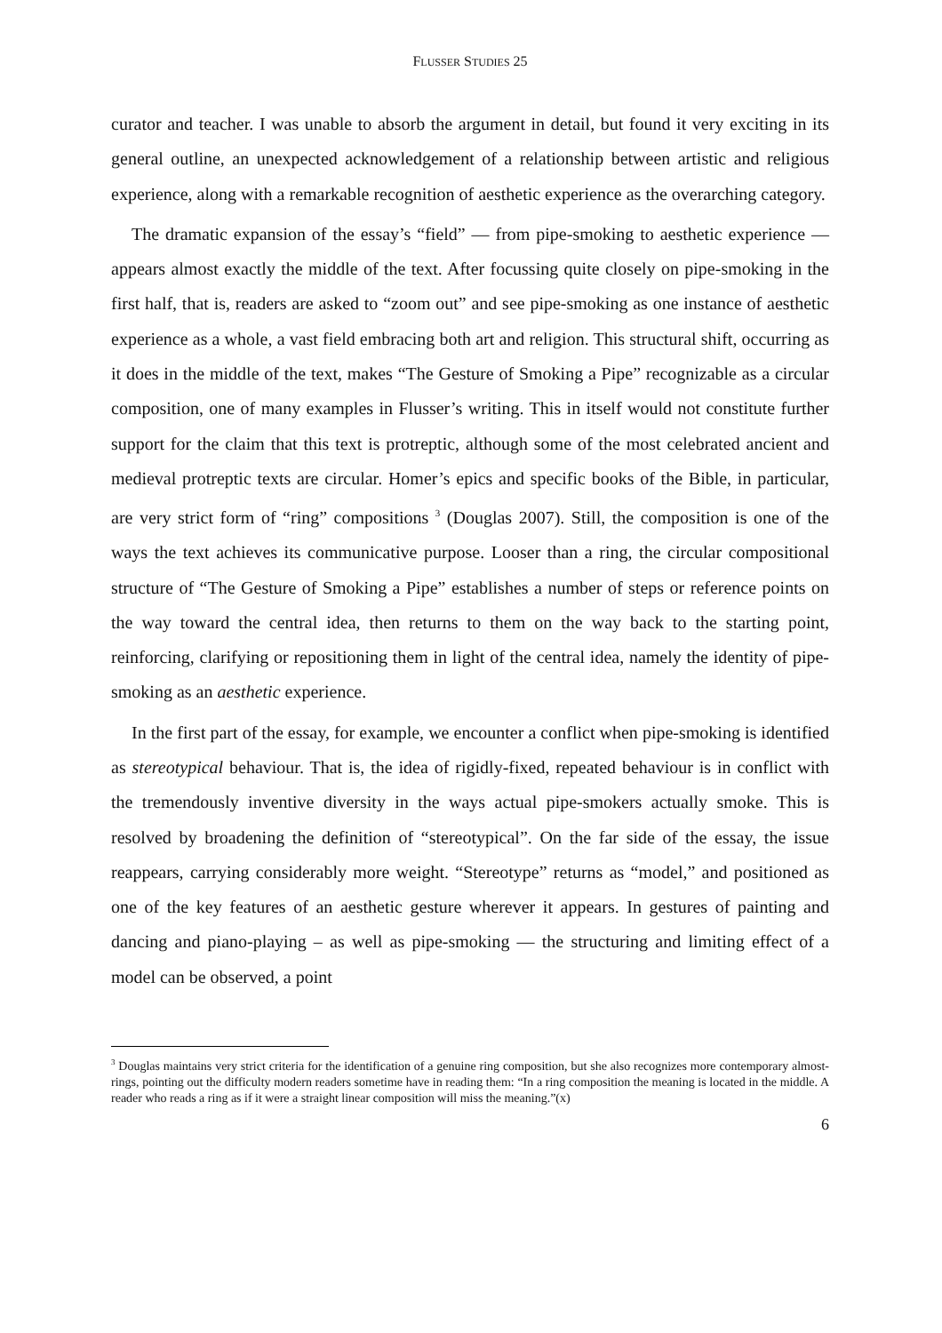FLUSSER STUDIES 25
curator and teacher. I was unable to absorb the argument in detail, but found it very exciting in its general outline, an unexpected acknowledgement of a relationship between artistic and religious experience, along with a remarkable recognition of aesthetic experience as the overarching category.
The dramatic expansion of the essay’s “field” — from pipe-smoking to aesthetic experience — appears almost exactly the middle of the text. After focussing quite closely on pipe-smoking in the first half, that is, readers are asked to “zoom out” and see pipe-smoking as one instance of aesthetic experience as a whole, a vast field embracing both art and religion. This structural shift, occurring as it does in the middle of the text, makes “The Gesture of Smoking a Pipe” recognizable as a circular composition, one of many examples in Flusser’s writing. This in itself would not constitute further support for the claim that this text is protreptic, although some of the most celebrated ancient and medieval protreptic texts are circular. Homer’s epics and specific books of the Bible, in particular, are very strict form of “ring” compositions <sup>3</sup> (Douglas 2007). Still, the composition is one of the ways the text achieves its communicative purpose. Looser than a ring, the circular compositional structure of “The Gesture of Smoking a Pipe” establishes a number of steps or reference points on the way toward the central idea, then returns to them on the way back to the starting point, reinforcing, clarifying or repositioning them in light of the central idea, namely the identity of pipe-smoking as an aesthetic experience.
In the first part of the essay, for example, we encounter a conflict when pipe-smoking is identified as stereotypical behaviour. That is, the idea of rigidly-fixed, repeated behaviour is in conflict with the tremendously inventive diversity in the ways actual pipe-smokers actually smoke. This is resolved by broadening the definition of “stereotypical”. On the far side of the essay, the issue reappears, carrying considerably more weight. “Stereotype” returns as “model,” and positioned as one of the key features of an aesthetic gesture wherever it appears. In gestures of painting and dancing and piano-playing – as well as pipe-smoking — the structuring and limiting effect of a model can be observed, a point
<sup>3</sup> Douglas maintains very strict criteria for the identification of a genuine ring composition, but she also recognizes more contemporary almost-rings, pointing out the difficulty modern readers sometime have in reading them: “In a ring composition the meaning is located in the middle. A reader who reads a ring as if it were a straight linear composition will miss the meaning.”(x)
6